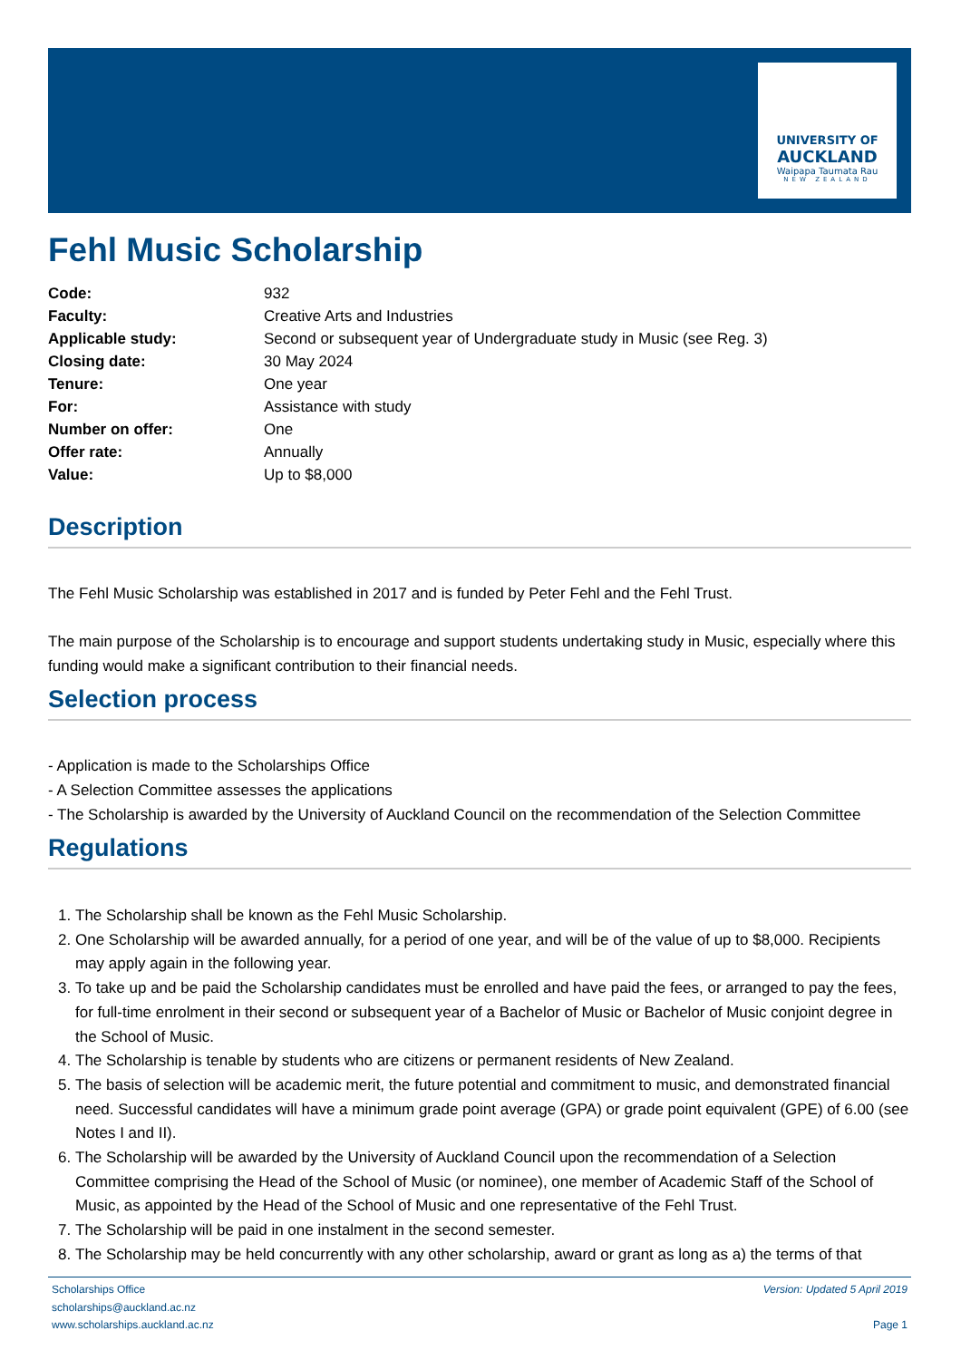UNIVERSITY OF
AUCKLAND
Waipapa Taumata Rau
NEW ZEALAND
Fehl Music Scholarship
| Code: | 932 |
| Faculty: | Creative Arts and Industries |
| Applicable study: | Second or subsequent year of Undergraduate study in Music (see Reg. 3) |
| Closing date: | 30 May 2024 |
| Tenure: | One year |
| For: | Assistance with study |
| Number on offer: | One |
| Offer rate: | Annually |
| Value: | Up to $8,000 |
Description
The Fehl Music Scholarship was established in 2017 and is funded by Peter Fehl and the Fehl Trust.
The main purpose of the Scholarship is to encourage and support students undertaking study in Music, especially where this funding would make a significant contribution to their financial needs.
Selection process
- Application is made to the Scholarships Office
- A Selection Committee assesses the applications
- The Scholarship is awarded by the University of Auckland Council on the recommendation of the Selection Committee
Regulations
1. The Scholarship shall be known as the Fehl Music Scholarship.
2. One Scholarship will be awarded annually, for a period of one year, and will be of the value of up to $8,000. Recipients may apply again in the following year.
3. To take up and be paid the Scholarship candidates must be enrolled and have paid the fees, or arranged to pay the fees, for full-time enrolment in their second or subsequent year of a Bachelor of Music or Bachelor of Music conjoint degree in the School of Music.
4. The Scholarship is tenable by students who are citizens or permanent residents of New Zealand.
5. The basis of selection will be academic merit, the future potential and commitment to music, and demonstrated financial need. Successful candidates will have a minimum grade point average (GPA) or grade point equivalent (GPE) of 6.00 (see Notes I and II).
6. The Scholarship will be awarded by the University of Auckland Council upon the recommendation of a Selection Committee comprising the Head of the School of Music (or nominee), one member of Academic Staff of the School of Music, as appointed by the Head of the School of Music and one representative of the Fehl Trust.
7. The Scholarship will be paid in one instalment in the second semester.
8. The Scholarship may be held concurrently with any other scholarship, award or grant as long as a) the terms of that
Scholarships Office
scholarships@auckland.ac.nz
www.scholarships.auckland.ac.nz
Version: Updated 5 April 2019
Page 1